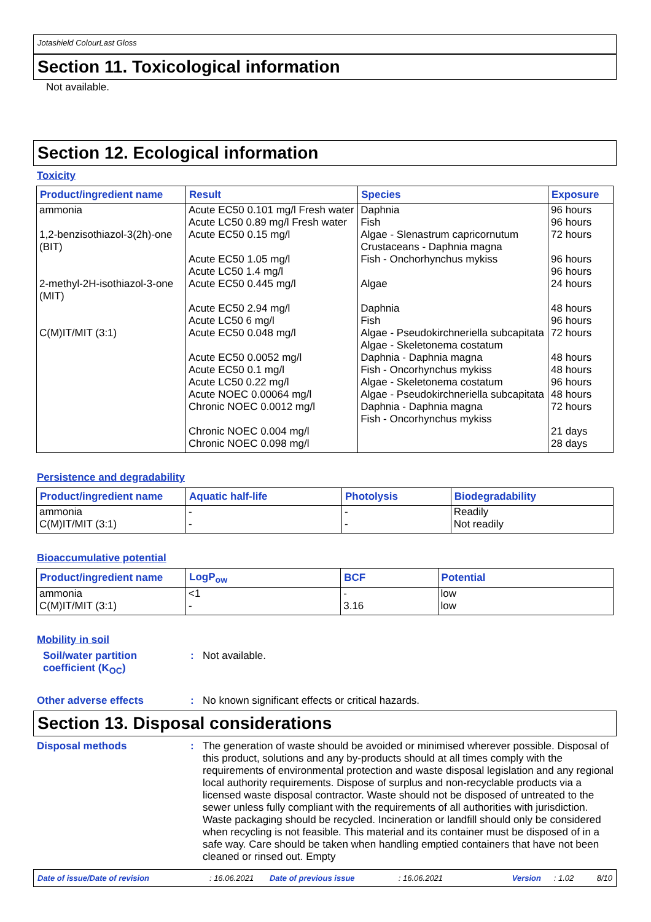Jotashield ColourLast Gloss
Section 11. Toxicological information
Not available.
Section 12. Ecological information
Toxicity
| Product/ingredient name | Result | Species | Exposure |
| --- | --- | --- | --- |
| ammonia | Acute EC50 0.101 mg/l Fresh water Acute LC50 0.89 mg/l Fresh water | Daphnia Fish | 96 hours 96 hours |
| 1,2-benzisothiazol-3(2h)-one (BIT) | Acute EC50 0.15 mg/l Acute EC50 1.05 mg/l Acute LC50 1.4 mg/l | Algae - Slenastrum capricornutum Crustaceans - Daphnia magna Fish - Onchorhynchus mykiss | 72 hours 96 hours 96 hours |
| 2-methyl-2H-isothiazol-3-one (MIT) | Acute EC50 0.445 mg/l Acute EC50 2.94 mg/l Acute LC50 6 mg/l | Algae Daphnia Fish | 24 hours 48 hours 96 hours |
| C(M)IT/MIT (3:1) | Acute EC50 0.048 mg/l Acute EC50 0.0052 mg/l Acute EC50 0.1 mg/l Acute LC50 0.22 mg/l Acute NOEC 0.00064 mg/l Chronic NOEC 0.0012 mg/l Chronic NOEC 0.004 mg/l Chronic NOEC 0.098 mg/l | Algae - Pseudokirchneriella subcapitata Algae - Skeletonema costatum Daphnia - Daphnia magna Fish - Oncorhynchus mykiss Algae - Skeletonema costatum Algae - Pseudokirchneriella subcapitata Daphnia - Daphnia magna Fish - Oncorhynchus mykiss | 72 hours 48 hours 48 hours 96 hours 48 hours 72 hours 21 days 28 days |
Persistence and degradability
| Product/ingredient name | Aquatic half-life | Photolysis | Biodegradability |
| --- | --- | --- | --- |
| ammonia C(M)IT/MIT (3:1) | - - | - - | Readily Not readily |
Bioaccumulative potential
| Product/ingredient name | LogP<sub>ow</sub> | BCF | Potential |
| --- | --- | --- | --- |
| ammonia C(M)IT/MIT (3:1) | <1 - | - 3.16 | low low |
Mobility in soil
Soil/water partition coefficient (K<sub>OC</sub>)
:
Not available.
Other adverse effects :
No known significant effects or critical hazards.
Section 13. Disposal considerations
Disposal methods :
The generation of waste should be avoided or minimised wherever possible. Disposal of this product, solutions and any by-products should at all times comply with the requirements of environmental protection and waste disposal legislation and any regional local authority requirements. Dispose of surplus and non-recyclable products via a licensed waste disposal contractor. Waste should not be disposed of untreated to the sewer unless fully compliant with the requirements of all authorities with jurisdiction. Waste packaging should be recycled. Incineration or landfill should only be considered when recycling is not feasible. This material and its container must be disposed of in a safe way. Care should be taken when handling emptied containers that have not been cleaned or rinsed out. Empty
Date of issue/Date of revision: 16.06.2021 Date of previous issue: 16.06.2021 Version: 1.02 8/10